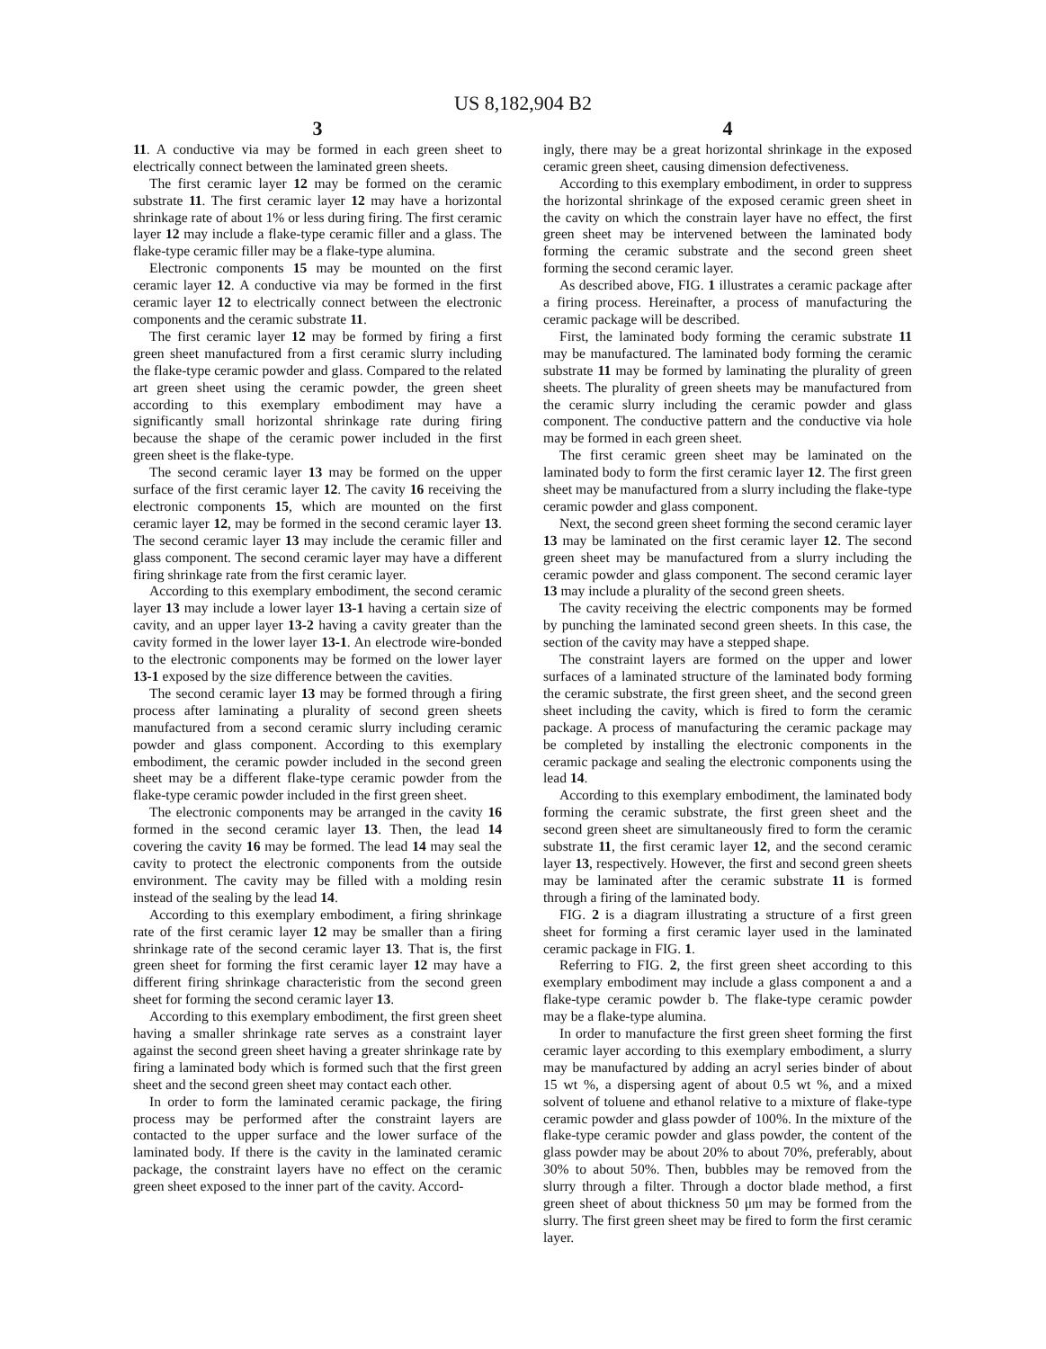US 8,182,904 B2
3
11. A conductive via may be formed in each green sheet to electrically connect between the laminated green sheets.
The first ceramic layer 12 may be formed on the ceramic substrate 11. The first ceramic layer 12 may have a horizontal shrinkage rate of about 1% or less during firing. The first ceramic layer 12 may include a flake-type ceramic filler and a glass. The flake-type ceramic filler may be a flake-type alumina.
Electronic components 15 may be mounted on the first ceramic layer 12. A conductive via may be formed in the first ceramic layer 12 to electrically connect between the electronic components and the ceramic substrate 11.
The first ceramic layer 12 may be formed by firing a first green sheet manufactured from a first ceramic slurry including the flake-type ceramic powder and glass. Compared to the related art green sheet using the ceramic powder, the green sheet according to this exemplary embodiment may have a significantly small horizontal shrinkage rate during firing because the shape of the ceramic power included in the first green sheet is the flake-type.
The second ceramic layer 13 may be formed on the upper surface of the first ceramic layer 12. The cavity 16 receiving the electronic components 15, which are mounted on the first ceramic layer 12, may be formed in the second ceramic layer 13. The second ceramic layer 13 may include the ceramic filler and glass component. The second ceramic layer may have a different firing shrinkage rate from the first ceramic layer.
According to this exemplary embodiment, the second ceramic layer 13 may include a lower layer 13-1 having a certain size of cavity, and an upper layer 13-2 having a cavity greater than the cavity formed in the lower layer 13-1. An electrode wire-bonded to the electronic components may be formed on the lower layer 13-1 exposed by the size difference between the cavities.
The second ceramic layer 13 may be formed through a firing process after laminating a plurality of second green sheets manufactured from a second ceramic slurry including ceramic powder and glass component. According to this exemplary embodiment, the ceramic powder included in the second green sheet may be a different flake-type ceramic powder from the flake-type ceramic powder included in the first green sheet.
The electronic components may be arranged in the cavity 16 formed in the second ceramic layer 13. Then, the lead 14 covering the cavity 16 may be formed. The lead 14 may seal the cavity to protect the electronic components from the outside environment. The cavity may be filled with a molding resin instead of the sealing by the lead 14.
According to this exemplary embodiment, a firing shrinkage rate of the first ceramic layer 12 may be smaller than a firing shrinkage rate of the second ceramic layer 13. That is, the first green sheet for forming the first ceramic layer 12 may have a different firing shrinkage characteristic from the second green sheet for forming the second ceramic layer 13.
According to this exemplary embodiment, the first green sheet having a smaller shrinkage rate serves as a constraint layer against the second green sheet having a greater shrinkage rate by firing a laminated body which is formed such that the first green sheet and the second green sheet may contact each other.
In order to form the laminated ceramic package, the firing process may be performed after the constraint layers are contacted to the upper surface and the lower surface of the laminated body. If there is the cavity in the laminated ceramic package, the constraint layers have no effect on the ceramic green sheet exposed to the inner part of the cavity. Accord-
4
ingly, there may be a great horizontal shrinkage in the exposed ceramic green sheet, causing dimension defectiveness.
According to this exemplary embodiment, in order to suppress the horizontal shrinkage of the exposed ceramic green sheet in the cavity on which the constrain layer have no effect, the first green sheet may be intervened between the laminated body forming the ceramic substrate and the second green sheet forming the second ceramic layer.
As described above, FIG. 1 illustrates a ceramic package after a firing process. Hereinafter, a process of manufacturing the ceramic package will be described.
First, the laminated body forming the ceramic substrate 11 may be manufactured. The laminated body forming the ceramic substrate 11 may be formed by laminating the plurality of green sheets. The plurality of green sheets may be manufactured from the ceramic slurry including the ceramic powder and glass component. The conductive pattern and the conductive via hole may be formed in each green sheet.
The first ceramic green sheet may be laminated on the laminated body to form the first ceramic layer 12. The first green sheet may be manufactured from a slurry including the flake-type ceramic powder and glass component.
Next, the second green sheet forming the second ceramic layer 13 may be laminated on the first ceramic layer 12. The second green sheet may be manufactured from a slurry including the ceramic powder and glass component. The second ceramic layer 13 may include a plurality of the second green sheets.
The cavity receiving the electric components may be formed by punching the laminated second green sheets. In this case, the section of the cavity may have a stepped shape.
The constraint layers are formed on the upper and lower surfaces of a laminated structure of the laminated body forming the ceramic substrate, the first green sheet, and the second green sheet including the cavity, which is fired to form the ceramic package. A process of manufacturing the ceramic package may be completed by installing the electronic components in the ceramic package and sealing the electronic components using the lead 14.
According to this exemplary embodiment, the laminated body forming the ceramic substrate, the first green sheet and the second green sheet are simultaneously fired to form the ceramic substrate 11, the first ceramic layer 12, and the second ceramic layer 13, respectively. However, the first and second green sheets may be laminated after the ceramic substrate 11 is formed through a firing of the laminated body.
FIG. 2 is a diagram illustrating a structure of a first green sheet for forming a first ceramic layer used in the laminated ceramic package in FIG. 1.
Referring to FIG. 2, the first green sheet according to this exemplary embodiment may include a glass component a and a flake-type ceramic powder b. The flake-type ceramic powder may be a flake-type alumina.
In order to manufacture the first green sheet forming the first ceramic layer according to this exemplary embodiment, a slurry may be manufactured by adding an acryl series binder of about 15 wt %, a dispersing agent of about 0.5 wt %, and a mixed solvent of toluene and ethanol relative to a mixture of flake-type ceramic powder and glass powder of 100%. In the mixture of the flake-type ceramic powder and glass powder, the content of the glass powder may be about 20% to about 70%, preferably, about 30% to about 50%. Then, bubbles may be removed from the slurry through a filter. Through a doctor blade method, a first green sheet of about thickness 50 μm may be formed from the slurry. The first green sheet may be fired to form the first ceramic layer.